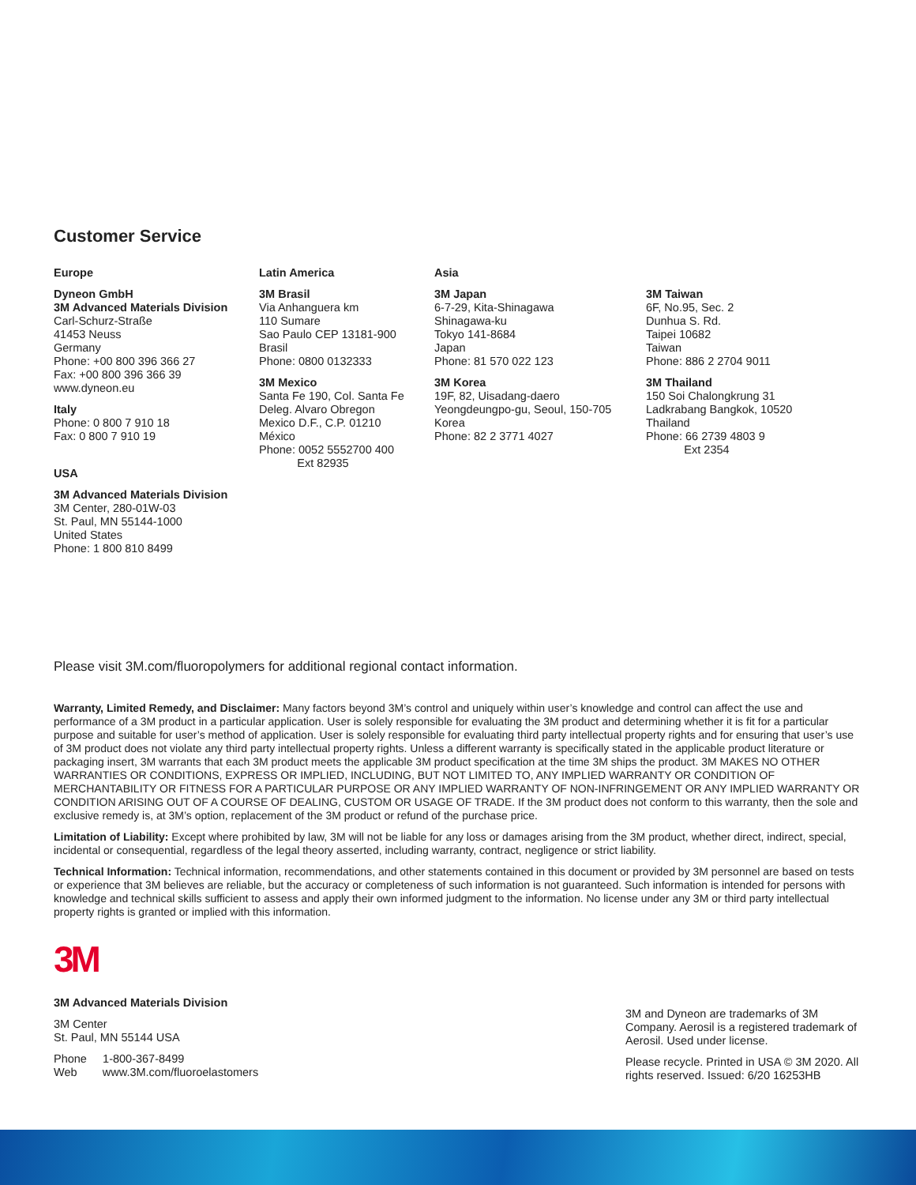Customer Service
Europe
Dyneon GmbH
3M Advanced Materials Division
Carl-Schurz-Straße
41453 Neuss
Germany
Phone: +00 800 396 366 27
Fax: +00 800 396 366 39
www.dyneon.eu
Italy
Phone: 0 800 7 910 18
Fax: 0 800 7 910 19
USA
3M Advanced Materials Division
3M Center, 280-01W-03
St. Paul, MN 55144-1000
United States
Phone: 1 800 810 8499
Latin America
3M Brasil
Via Anhanguera km
110 Sumare
Sao Paulo CEP 13181-900
Brasil
Phone: 0800 0132333
3M Mexico
Santa Fe 190, Col. Santa Fe
Deleg. Alvaro Obregon
Mexico D.F., C.P. 01210
México
Phone: 0052 5552700 400
Ext 82935
Asia
3M Japan
6-7-29, Kita-Shinagawa
Shinagawa-ku
Tokyo 141-8684
Japan
Phone: 81 570 022 123
3M Korea
19F, 82, Uisadang-daero
Yeongdeungpo-gu, Seoul, 150-705
Korea
Phone: 82 2 3771 4027
3M Taiwan
6F, No.95, Sec. 2
Dunhua S. Rd.
Taipei 10682
Taiwan
Phone: 886 2 2704 9011
3M Thailand
150 Soi Chalongkrung 31
Ladkrabang Bangkok, 10520
Thailand
Phone: 66 2739 4803 9
Ext 2354
Please visit 3M.com/fluoropolymers for additional regional contact information.
Warranty, Limited Remedy, and Disclaimer: Many factors beyond 3M’s control and uniquely within user’s knowledge and control can affect the use and performance of a 3M product in a particular application. User is solely responsible for evaluating the 3M product and determining whether it is fit for a particular purpose and suitable for user’s method of application. User is solely responsible for evaluating third party intellectual property rights and for ensuring that user’s use of 3M product does not violate any third party intellectual property rights. Unless a different warranty is specifically stated in the applicable product literature or packaging insert, 3M warrants that each 3M product meets the applicable 3M product specification at the time 3M ships the product. 3M MAKES NO OTHER WARRANTIES OR CONDITIONS, EXPRESS OR IMPLIED, INCLUDING, BUT NOT LIMITED TO, ANY IMPLIED WARRANTY OR CONDITION OF MERCHANTABILITY OR FITNESS FOR A PARTICULAR PURPOSE OR ANY IMPLIED WARRANTY OF NON-INFRINGEMENT OR ANY IMPLIED WARRANTY OR CONDITION ARISING OUT OF A COURSE OF DEALING, CUSTOM OR USAGE OF TRADE. If the 3M product does not conform to this warranty, then the sole and exclusive remedy is, at 3M’s option, replacement of the 3M product or refund of the purchase price.
Limitation of Liability: Except where prohibited by law, 3M will not be liable for any loss or damages arising from the 3M product, whether direct, indirect, special, incidental or consequential, regardless of the legal theory asserted, including warranty, contract, negligence or strict liability.
Technical Information: Technical information, recommendations, and other statements contained in this document or provided by 3M personnel are based on tests or experience that 3M believes are reliable, but the accuracy or completeness of such information is not guaranteed. Such information is intended for persons with knowledge and technical skills sufficient to assess and apply their own informed judgment to the information. No license under any 3M or third party intellectual property rights is granted or implied with this information.
3M
3M Advanced Materials Division
3M Center
St. Paul, MN 55144 USA
Phone 1-800-367-8499
Web www.3M.com/fluoroelastomers
3M and Dyneon are trademarks of 3M Company. Aerosil is a registered trademark of Aerosil. Used under license.
Please recycle. Printed in USA © 3M 2020. All rights reserved. Issued: 6/20 16253HB